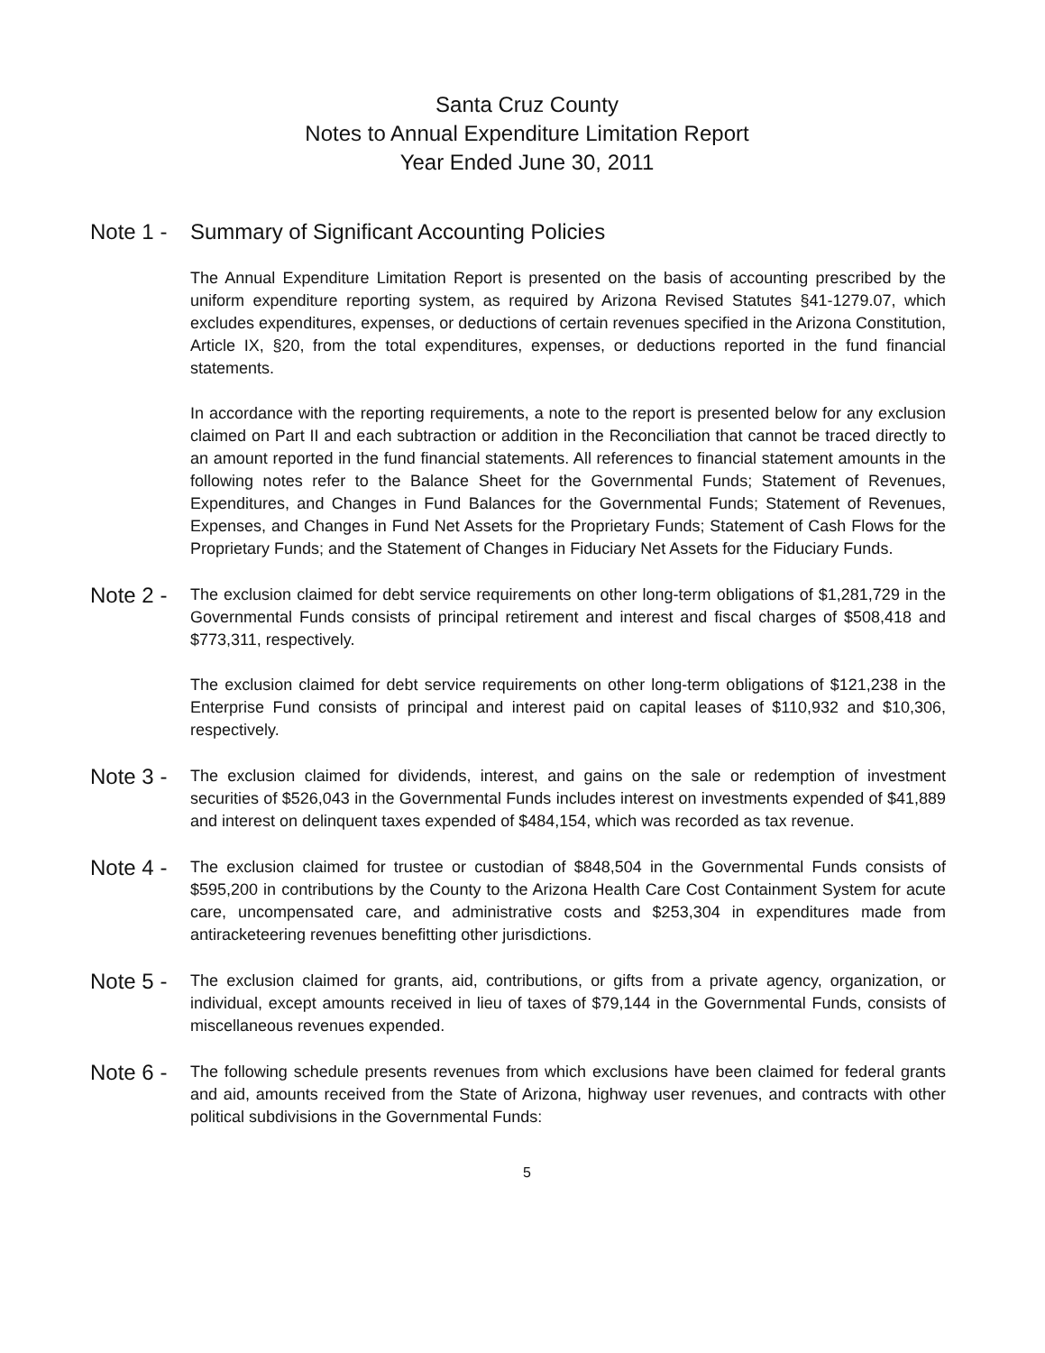Santa Cruz County
Notes to Annual Expenditure Limitation Report
Year Ended June 30, 2011
Note 1 -
Summary of Significant Accounting Policies
The Annual Expenditure Limitation Report is presented on the basis of accounting prescribed by the uniform expenditure reporting system, as required by Arizona Revised Statutes §41-1279.07, which excludes expenditures, expenses, or deductions of certain revenues specified in the Arizona Constitution, Article IX, §20, from the total expenditures, expenses, or deductions reported in the fund financial statements.
In accordance with the reporting requirements, a note to the report is presented below for any exclusion claimed on Part II and each subtraction or addition in the Reconciliation that cannot be traced directly to an amount reported in the fund financial statements. All references to financial statement amounts in the following notes refer to the Balance Sheet for the Governmental Funds; Statement of Revenues, Expenditures, and Changes in Fund Balances for the Governmental Funds; Statement of Revenues, Expenses, and Changes in Fund Net Assets for the Proprietary Funds; Statement of Cash Flows for the Proprietary Funds; and the Statement of Changes in Fiduciary Net Assets for the Fiduciary Funds.
Note 2 -
The exclusion claimed for debt service requirements on other long-term obligations of $1,281,729 in the Governmental Funds consists of principal retirement and interest and fiscal charges of $508,418 and $773,311, respectively.
The exclusion claimed for debt service requirements on other long-term obligations of $121,238 in the Enterprise Fund consists of principal and interest paid on capital leases of $110,932 and $10,306, respectively.
Note 3 -
The exclusion claimed for dividends, interest, and gains on the sale or redemption of investment securities of $526,043 in the Governmental Funds includes interest on investments expended of $41,889 and interest on delinquent taxes expended of $484,154, which was recorded as tax revenue.
Note 4 -
The exclusion claimed for trustee or custodian of $848,504 in the Governmental Funds consists of $595,200 in contributions by the County to the Arizona Health Care Cost Containment System for acute care, uncompensated care, and administrative costs and $253,304 in expenditures made from antiracketeering revenues benefitting other jurisdictions.
Note 5 -
The exclusion claimed for grants, aid, contributions, or gifts from a private agency, organization, or individual, except amounts received in lieu of taxes of $79,144 in the Governmental Funds, consists of miscellaneous revenues expended.
Note 6 -
The following schedule presents revenues from which exclusions have been claimed for federal grants and aid, amounts received from the State of Arizona, highway user revenues, and contracts with other political subdivisions in the Governmental Funds:
5